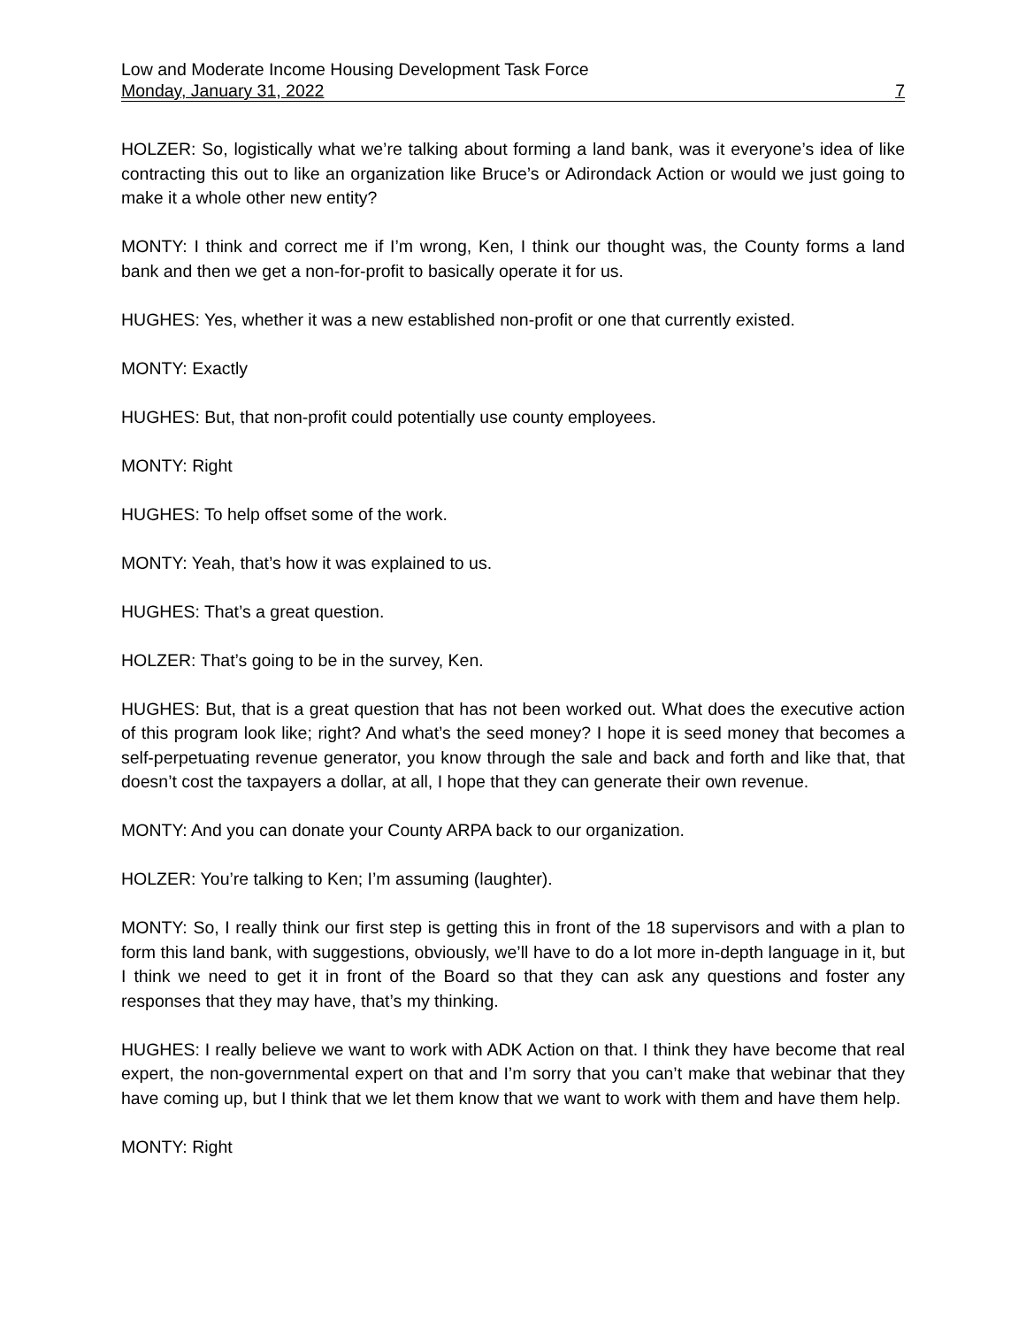Low and Moderate Income Housing Development Task Force
Monday, January 31, 2022 7
HOLZER: So, logistically what we’re talking about forming a land bank, was it everyone’s idea of like contracting this out to like an organization like Bruce’s or Adirondack Action or would we just going to make it a whole other new entity?
MONTY: I think and correct me if I’m wrong, Ken, I think our thought was, the County forms a land bank and then we get a non-for-profit to basically operate it for us.
HUGHES: Yes, whether it was a new established non-profit or one that currently existed.
MONTY: Exactly
HUGHES: But, that non-profit could potentially use county employees.
MONTY: Right
HUGHES: To help offset some of the work.
MONTY: Yeah, that’s how it was explained to us.
HUGHES: That’s a great question.
HOLZER: That’s going to be in the survey, Ken.
HUGHES: But, that is a great question that has not been worked out. What does the executive action of this program look like; right? And what’s the seed money? I hope it is seed money that becomes a self-perpetuating revenue generator, you know through the sale and back and forth and like that, that doesn’t cost the taxpayers a dollar, at all, I hope that they can generate their own revenue.
MONTY: And you can donate your County ARPA back to our organization.
HOLZER: You’re talking to Ken; I’m assuming (laughter).
MONTY: So, I really think our first step is getting this in front of the 18 supervisors and with a plan to form this land bank, with suggestions, obviously, we’ll have to do a lot more in-depth language in it, but I think we need to get it in front of the Board so that they can ask any questions and foster any responses that they may have, that’s my thinking.
HUGHES: I really believe we want to work with ADK Action on that. I think they have become that real expert, the non-governmental expert on that and I’m sorry that you can’t make that webinar that they have coming up, but I think that we let them know that we want to work with them and have them help.
MONTY: Right